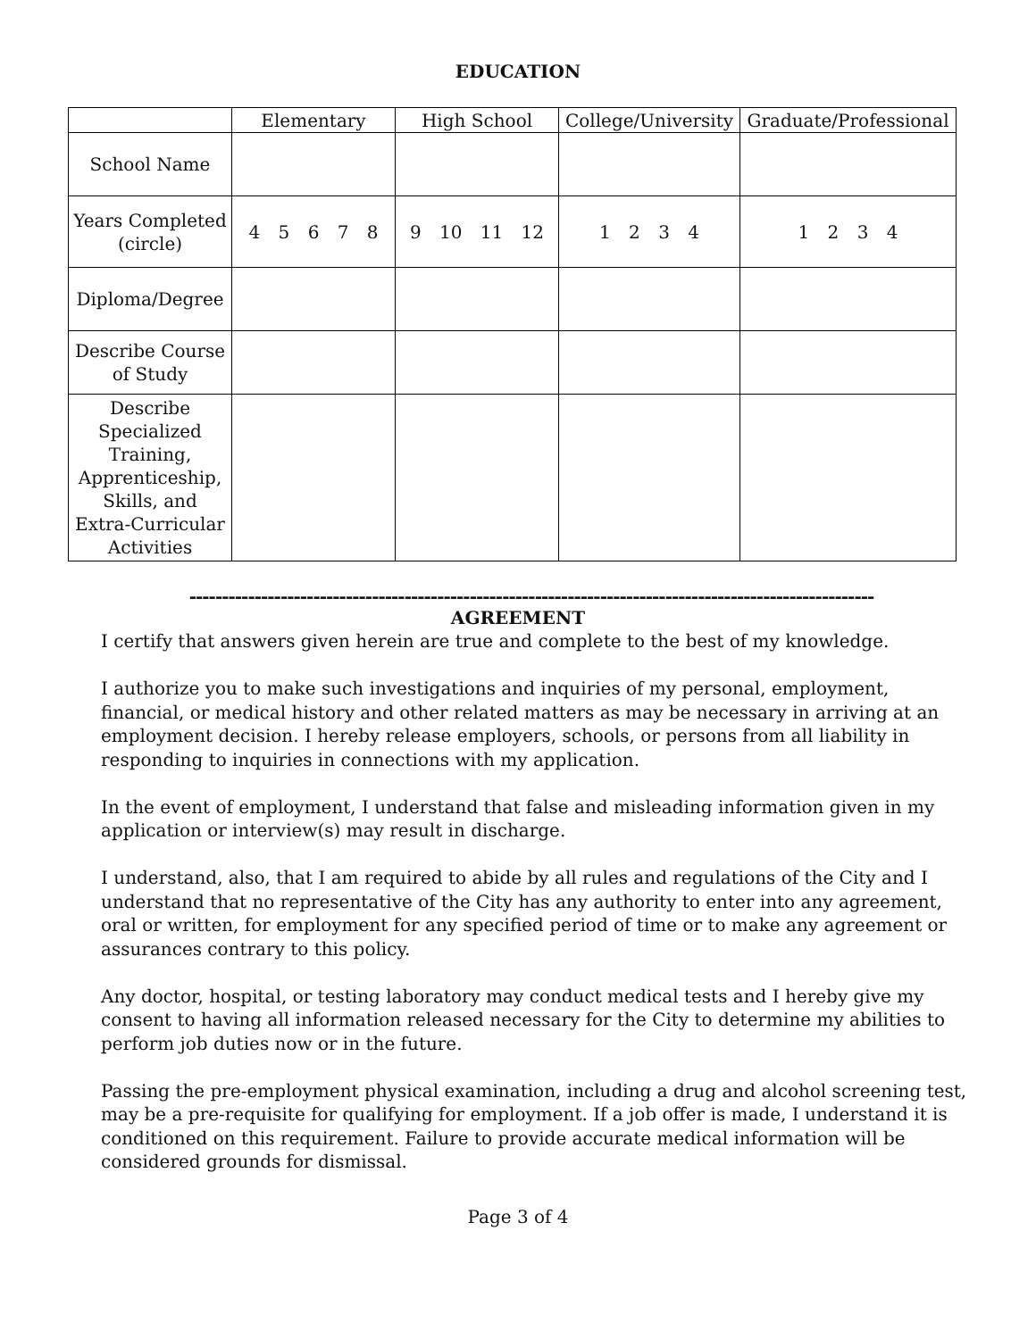EDUCATION
| | Elementary | High School | College/University | Graduate/Professional |
| --- | --- | --- | --- | --- |
| School Name | | | | |
| Years Completed (circle) | 4 5 6 7 8 | 9 10 11 12 | 1 2 3 4 | 1 2 3 4 |
| Diploma/Degree | | | | |
| Describe Course of Study | | | | |
| Describe Specialized Training, Apprenticeship, Skills, and Extra-Curricular Activities | | | | |
---------------------------------------------------------------------------------------------------------
AGREEMENT
I certify that answers given herein are true and complete to the best of my knowledge.
I authorize you to make such investigations and inquiries of my personal, employment, financial, or medical history and other related matters as may be necessary in arriving at an employment decision. I hereby release employers, schools, or persons from all liability in responding to inquiries in connections with my application.
In the event of employment, I understand that false and misleading information given in my application or interview(s) may result in discharge.
I understand, also, that I am required to abide by all rules and regulations of the City and I understand that no representative of the City has any authority to enter into any agreement, oral or written, for employment for any specified period of time or to make any agreement or assurances contrary to this policy.
Any doctor, hospital, or testing laboratory may conduct medical tests and I hereby give my consent to having all information released necessary for the City to determine my abilities to perform job duties now or in the future.
Passing the pre-employment physical examination, including a drug and alcohol screening test, may be a pre-requisite for qualifying for employment. If a job offer is made, I understand it is conditioned on this requirement. Failure to provide accurate medical information will be considered grounds for dismissal.
Page 3 of 4